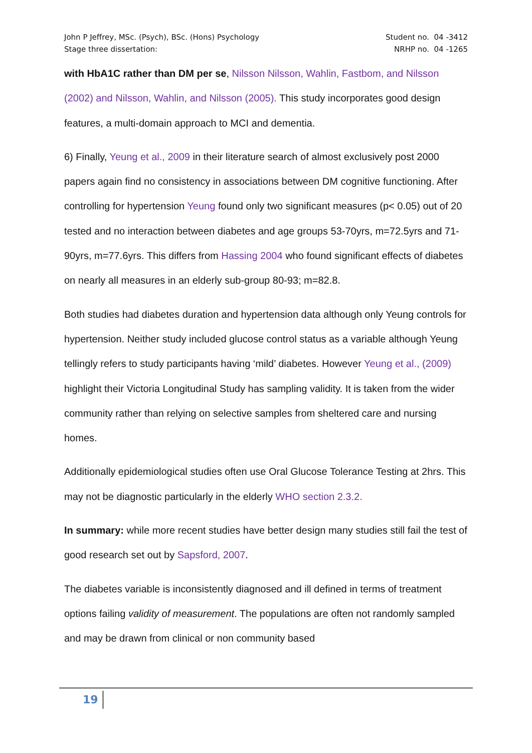John P Jeffrey, MSc. (Psych), BSc. (Hons) Psychology
Stage three dissertation:
Student no. 04 -3412
NRHP no. 04 -1265
with HbA1C rather than DM per se, Nilsson Nilsson, Wahlin, Fastbom, and Nilsson (2002) and Nilsson, Wahlin, and Nilsson (2005). This study incorporates good design features, a multi-domain approach to MCI and dementia.
6) Finally, Yeung et al., 2009 in their literature search of almost exclusively post 2000 papers again find no consistency in associations between DM cognitive functioning. After controlling for hypertension Yeung found only two significant measures (p< 0.05) out of 20 tested and no interaction between diabetes and age groups 53-70yrs, m=72.5yrs and 71-90yrs, m=77.6yrs. This differs from Hassing 2004 who found significant effects of diabetes on nearly all measures in an elderly sub-group 80-93; m=82.8.
Both studies had diabetes duration and hypertension data although only Yeung controls for hypertension. Neither study included glucose control status as a variable although Yeung tellingly refers to study participants having ‘mild’ diabetes. However Yeung et al., (2009) highlight their Victoria Longitudinal Study has sampling validity. It is taken from the wider community rather than relying on selective samples from sheltered care and nursing homes.
Additionally epidemiological studies often use Oral Glucose Tolerance Testing at 2hrs. This may not be diagnostic particularly in the elderly WHO section 2.3.2.
In summary: while more recent studies have better design many studies still fail the test of good research set out by Sapsford, 2007.
The diabetes variable is inconsistently diagnosed and ill defined in terms of treatment options failing validity of measurement. The populations are often not randomly sampled and may be drawn from clinical or non community based
19